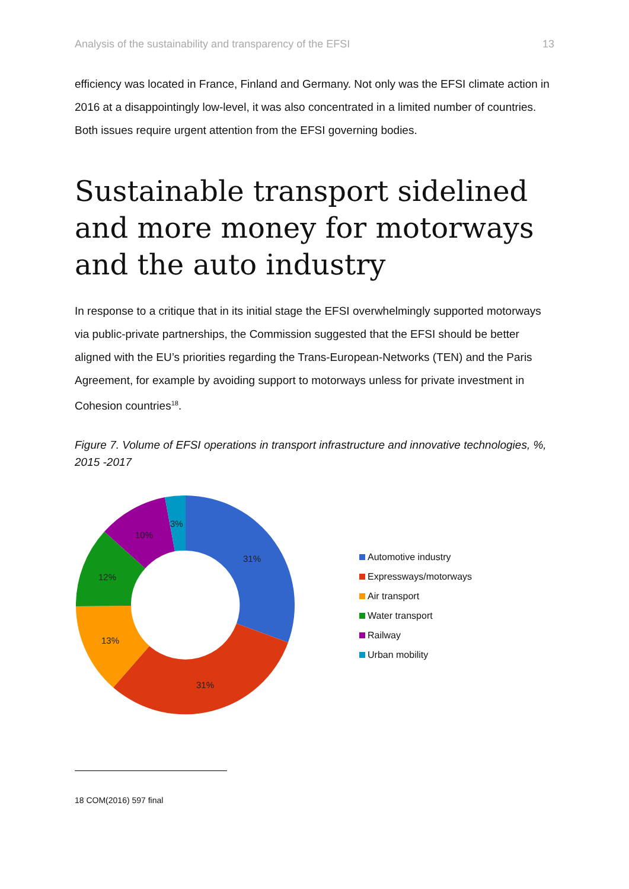Analysis of the sustainability and transparency of the EFSI 13
efficiency was located in France, Finland and Germany. Not only was the EFSI climate action in 2016 at a disappointingly low-level, it was also concentrated in a limited number of countries. Both issues require urgent attention from the EFSI governing bodies.
Sustainable transport sidelined and more money for motorways and the auto industry
In response to a critique that in its initial stage the EFSI overwhelmingly supported motorways via public-private partnerships, the Commission suggested that the EFSI should be better aligned with the EU’s priorities regarding the Trans-European-Networks (TEN) and the Paris Agreement, for example by avoiding support to motorways unless for private investment in Cohesion countries<sup>18</sup>.
Figure 7. Volume of EFSI operations in transport infrastructure and innovative technologies, %, 2015 -2017
31%
31%
13%
12%
10%
3%
Automotive industry
Expressways/motorways
Air transport
Water transport
Railway
Urban mobility
18 COM(2016) 597 final